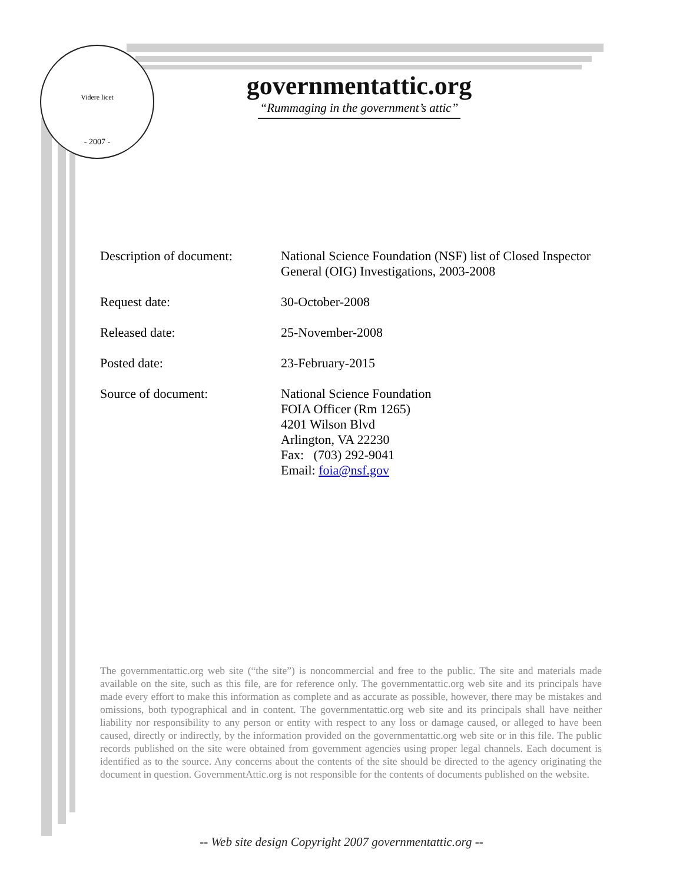Videre licet
- 2007 -
governmentattic.org
“Rummaging in the government’s attic”
| Description of document: | National Science Foundation (NSF) list of Closed Inspector General (OIG) Investigations, 2003-2008 |
| Request date: | 30-October-2008 |
| Released date: | 25-November-2008 |
| Posted date: | 23-February-2015 |
| Source of document: | National Science Foundation FOIA Officer (Rm 1265) 4201 Wilson Blvd Arlington, VA 22230 Fax: (703) 292-9041 Email: foia@nsf.gov |
The governmentattic.org web site (“the site”) is noncommercial and free to the public. The site and materials made available on the site, such as this file, are for reference only. The governmentattic.org web site and its principals have made every effort to make this information as complete and as accurate as possible, however, there may be mistakes and omissions, both typographical and in content. The governmentattic.org web site and its principals shall have neither liability nor responsibility to any person or entity with respect to any loss or damage caused, or alleged to have been caused, directly or indirectly, by the information provided on the governmentattic.org web site or in this file. The public records published on the site were obtained from government agencies using proper legal channels. Each document is identified as to the source. Any concerns about the contents of the site should be directed to the agency originating the document in question. GovernmentAttic.org is not responsible for the contents of documents published on the website.
-- Web site design Copyright 2007 governmentattic.org --